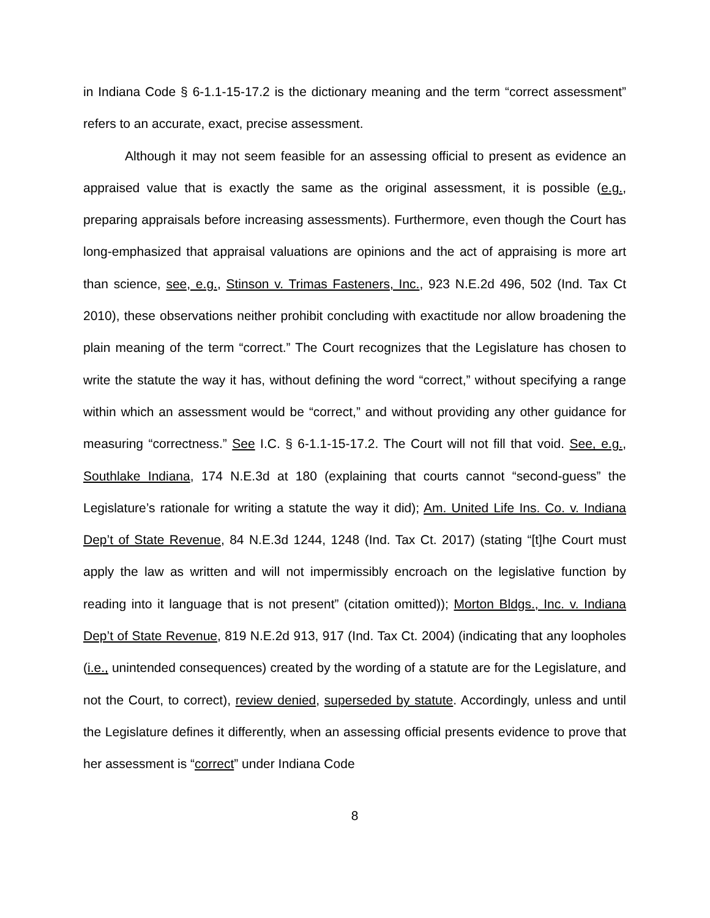in Indiana Code § 6-1.1-15-17.2 is the dictionary meaning and the term “correct assessment” refers to an accurate, exact, precise assessment.
Although it may not seem feasible for an assessing official to present as evidence an appraised value that is exactly the same as the original assessment, it is possible (e.g., preparing appraisals before increasing assessments). Furthermore, even though the Court has long-emphasized that appraisal valuations are opinions and the act of appraising is more art than science, see, e.g., Stinson v. Trimas Fasteners, Inc., 923 N.E.2d 496, 502 (Ind. Tax Ct 2010), these observations neither prohibit concluding with exactitude nor allow broadening the plain meaning of the term “correct.” The Court recognizes that the Legislature has chosen to write the statute the way it has, without defining the word “correct,” without specifying a range within which an assessment would be “correct,” and without providing any other guidance for measuring “correctness.” See I.C. § 6-1.1-15-17.2. The Court will not fill that void. See, e.g., Southlake Indiana, 174 N.E.3d at 180 (explaining that courts cannot “second-guess” the Legislature’s rationale for writing a statute the way it did); Am. United Life Ins. Co. v. Indiana Dep’t of State Revenue, 84 N.E.3d 1244, 1248 (Ind. Tax Ct. 2017) (stating “[t]he Court must apply the law as written and will not impermissibly encroach on the legislative function by reading into it language that is not present” (citation omitted)); Morton Bldgs., Inc. v. Indiana Dep’t of State Revenue, 819 N.E.2d 913, 917 (Ind. Tax Ct. 2004) (indicating that any loopholes (i.e., unintended consequences) created by the wording of a statute are for the Legislature, and not the Court, to correct), review denied, superseded by statute. Accordingly, unless and until the Legislature defines it differently, when an assessing official presents evidence to prove that her assessment is “correct” under Indiana Code
8